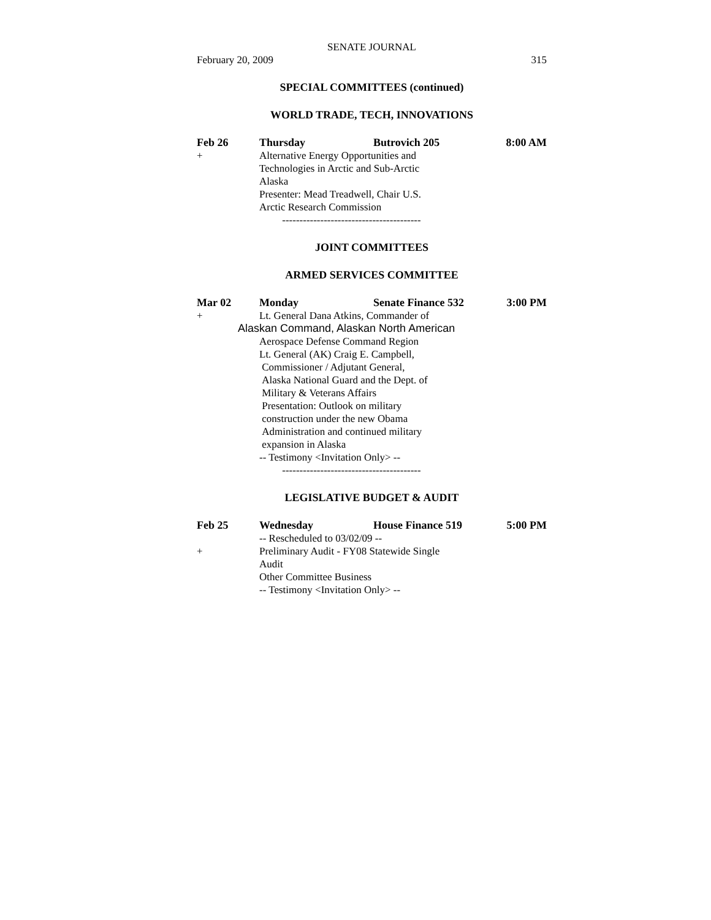SENATE JOURNAL
February 20, 2009 315
SPECIAL COMMITTEES (continued)
WORLD TRADE, TECH, INNOVATIONS
Feb 26 Thursday Butrovich 205 8:00 AM
+ Alternative Energy Opportunities and
Technologies in Arctic and Sub-Arctic
Alaska
Presenter: Mead Treadwell, Chair U.S.
Arctic Research Commission
----------------------------------------
JOINT COMMITTEES
ARMED SERVICES COMMITTEE
Mar 02 Monday Senate Finance 532 3:00 PM
+ Lt. General Dana Atkins, Commander of
Alaskan Command, Alaskan North American
Aerospace Defense Command Region
Lt. General (AK) Craig E. Campbell,
Commissioner / Adjutant General,
Alaska National Guard and the Dept. of
Military & Veterans Affairs
Presentation: Outlook on military
construction under the new Obama
Administration and continued military
expansion in Alaska
-- Testimony <Invitation Only> --
----------------------------------------
LEGISLATIVE BUDGET & AUDIT
Feb 25 Wednesday House Finance 519 5:00 PM
-- Rescheduled to 03/02/09 --
+ Preliminary Audit - FY08 Statewide Single
Audit
Other Committee Business
-- Testimony <Invitation Only> --